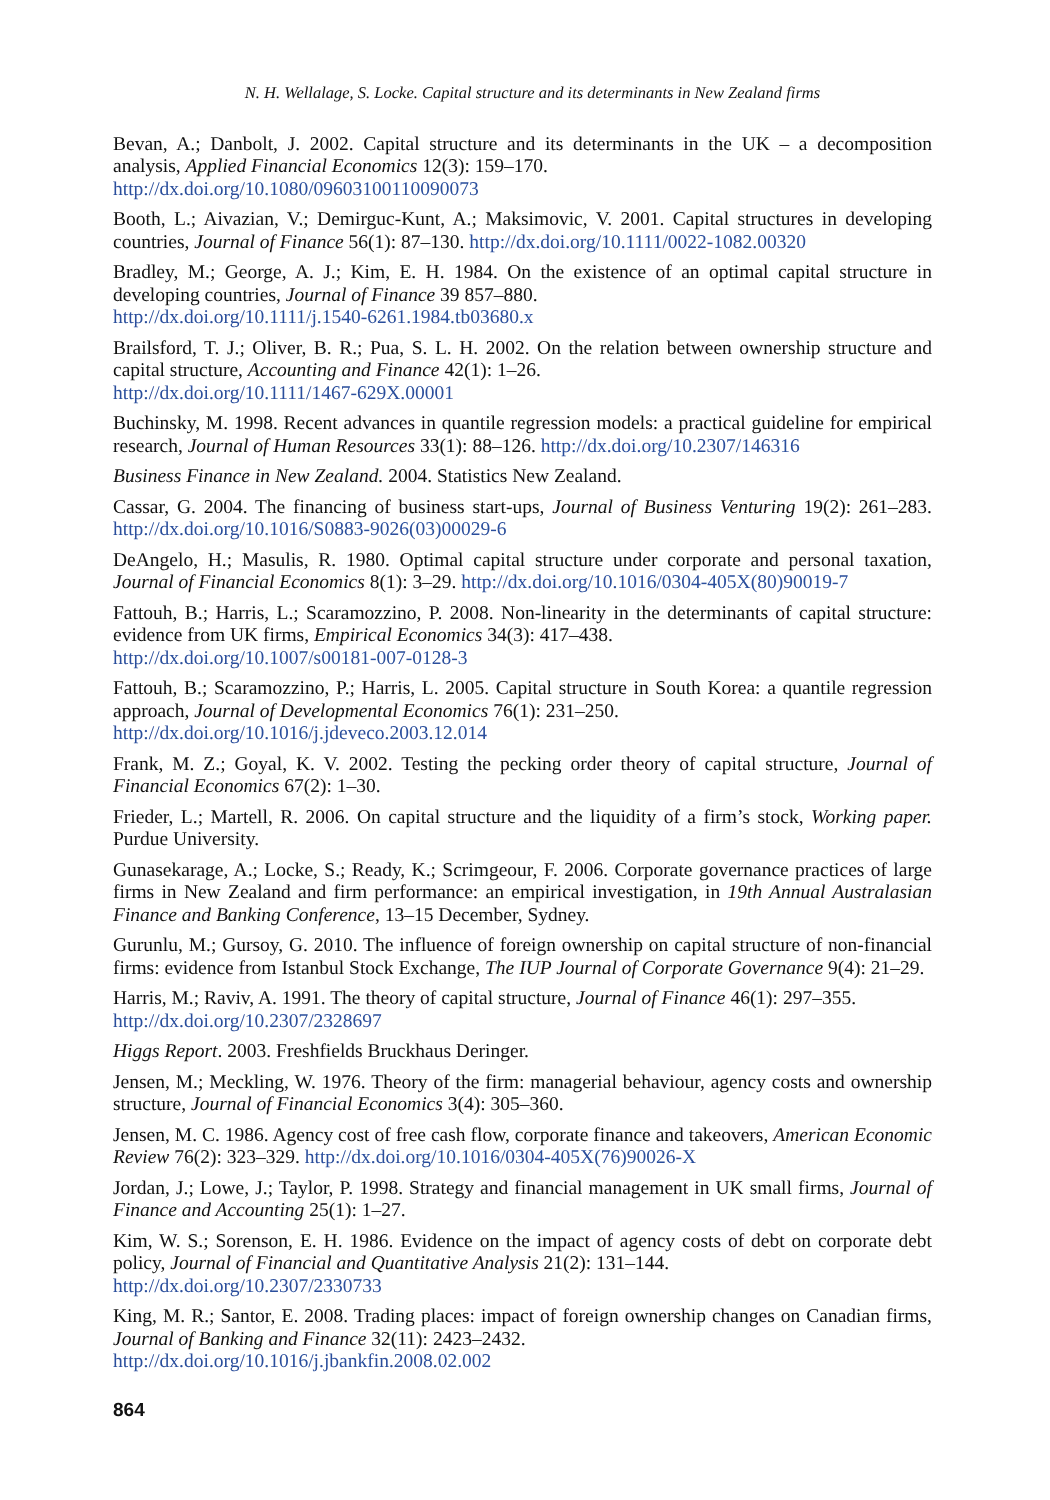N. H. Wellalage, S. Locke. Capital structure and its determinants in New Zealand firms
Bevan, A.; Danbolt, J. 2002. Capital structure and its determinants in the UK – a decomposition analysis, Applied Financial Economics 12(3): 159–170.
http://dx.doi.org/10.1080/09603100110090073
Booth, L.; Aivazian, V.; Demirguc-Kunt, A.; Maksimovic, V. 2001. Capital structures in developing countries, Journal of Finance 56(1): 87–130. http://dx.doi.org/10.1111/0022-1082.00320
Bradley, M.; George, A. J.; Kim, E. H. 1984. On the existence of an optimal capital structure in developing countries, Journal of Finance 39 857–880.
http://dx.doi.org/10.1111/j.1540-6261.1984.tb03680.x
Brailsford, T. J.; Oliver, B. R.; Pua, S. L. H. 2002. On the relation between ownership structure and capital structure, Accounting and Finance 42(1): 1–26.
http://dx.doi.org/10.1111/1467-629X.00001
Buchinsky, M. 1998. Recent advances in quantile regression models: a practical guideline for empirical research, Journal of Human Resources 33(1): 88–126. http://dx.doi.org/10.2307/146316
Business Finance in New Zealand. 2004. Statistics New Zealand.
Cassar, G. 2004. The financing of business start-ups, Journal of Business Venturing 19(2): 261–283. http://dx.doi.org/10.1016/S0883-9026(03)00029-6
DeAngelo, H.; Masulis, R. 1980. Optimal capital structure under corporate and personal taxation, Journal of Financial Economics 8(1): 3–29. http://dx.doi.org/10.1016/0304-405X(80)90019-7
Fattouh, B.; Harris, L.; Scaramozzino, P. 2008. Non-linearity in the determinants of capital structure: evidence from UK firms, Empirical Economics 34(3): 417–438.
http://dx.doi.org/10.1007/s00181-007-0128-3
Fattouh, B.; Scaramozzino, P.; Harris, L. 2005. Capital structure in South Korea: a quantile regression approach, Journal of Developmental Economics 76(1): 231–250.
http://dx.doi.org/10.1016/j.jdeveco.2003.12.014
Frank, M. Z.; Goyal, K. V. 2002. Testing the pecking order theory of capital structure, Journal of Financial Economics 67(2): 1–30.
Frieder, L.; Martell, R. 2006. On capital structure and the liquidity of a firm’s stock, Working paper. Purdue University.
Gunasekarage, A.; Locke, S.; Ready, K.; Scrimgeour, F. 2006. Corporate governance practices of large firms in New Zealand and firm performance: an empirical investigation, in 19th Annual Australasian Finance and Banking Conference, 13–15 December, Sydney.
Gurunlu, M.; Gursoy, G. 2010. The influence of foreign ownership on capital structure of non-financial firms: evidence from Istanbul Stock Exchange, The IUP Journal of Corporate Governance 9(4): 21–29.
Harris, M.; Raviv, A. 1991. The theory of capital structure, Journal of Finance 46(1): 297–355.
http://dx.doi.org/10.2307/2328697
Higgs Report. 2003. Freshfields Bruckhaus Deringer.
Jensen, M.; Meckling, W. 1976. Theory of the firm: managerial behaviour, agency costs and ownership structure, Journal of Financial Economics 3(4): 305–360.
Jensen, M. C. 1986. Agency cost of free cash flow, corporate finance and takeovers, American Economic Review 76(2): 323–329. http://dx.doi.org/10.1016/0304-405X(76)90026-X
Jordan, J.; Lowe, J.; Taylor, P. 1998. Strategy and financial management in UK small firms, Journal of Finance and Accounting 25(1): 1–27.
Kim, W. S.; Sorenson, E. H. 1986. Evidence on the impact of agency costs of debt on corporate debt policy, Journal of Financial and Quantitative Analysis 21(2): 131–144.
http://dx.doi.org/10.2307/2330733
King, M. R.; Santor, E. 2008. Trading places: impact of foreign ownership changes on Canadian firms, Journal of Banking and Finance 32(11): 2423–2432.
http://dx.doi.org/10.1016/j.jbankfin.2008.02.002
864